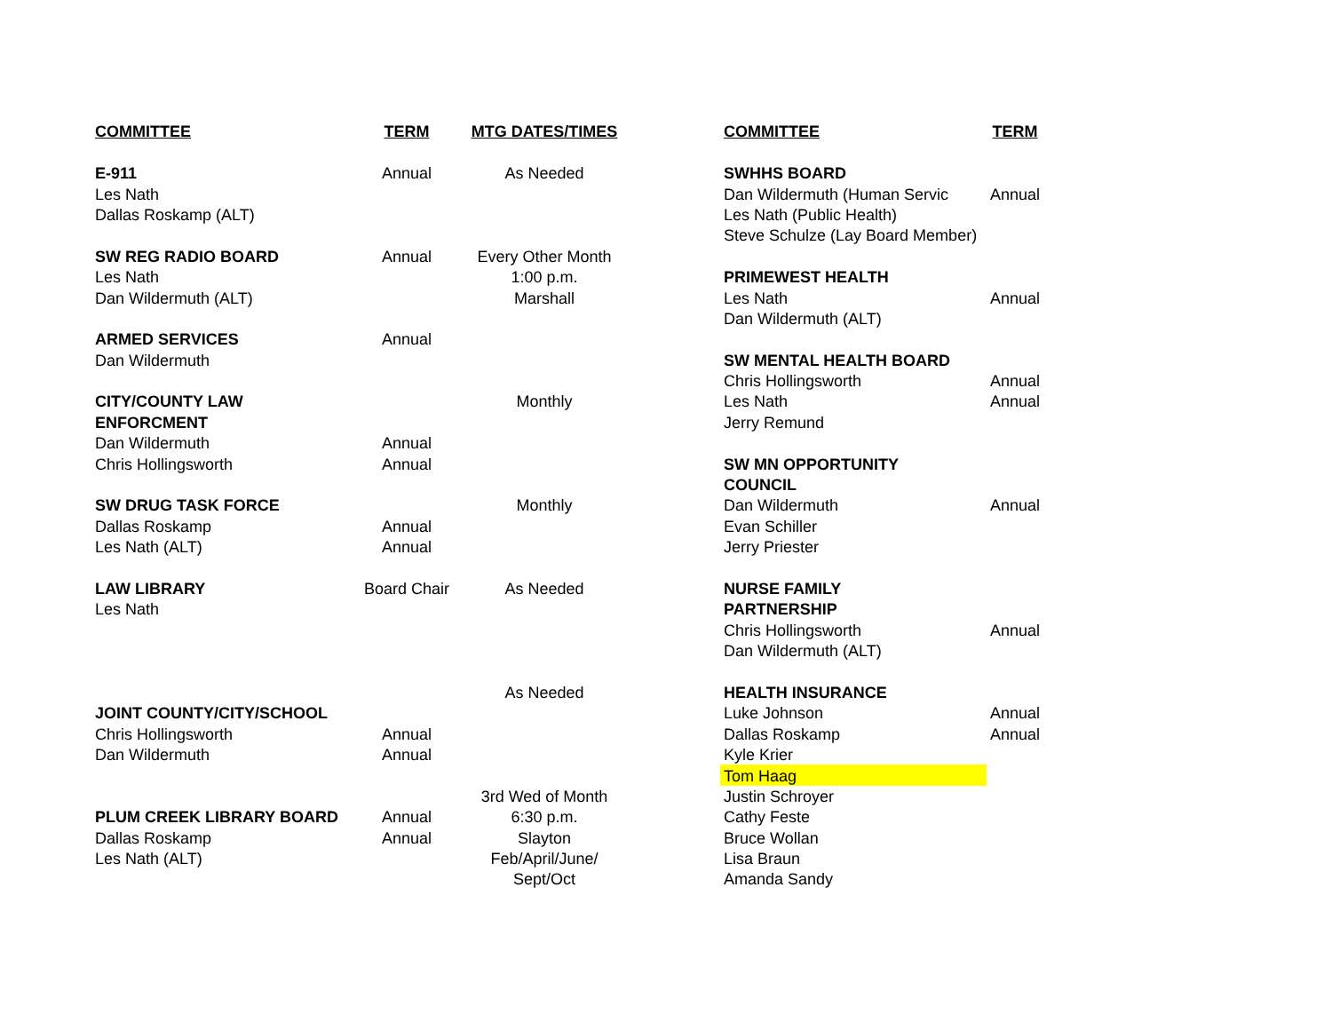| COMMITTEE | TERM | MTG DATES/TIMES | | COMMITTEE | TERM |
| E-911 | Annual | As Needed | | SWHHS BOARD | |
| Les Nath | | | | Dan Wildermuth (Human Servic | Annual |
| Dallas Roskamp (ALT) | | | | Les Nath (Public Health) | |
| | | | | Steve Schulze (Lay Board Member) | |
| SW REG RADIO BOARD | Annual | Every Other Month | | | |
| Les Nath | | 1:00 p.m. | | PRIMEWEST HEALTH | |
| Dan Wildermuth (ALT) | | Marshall | | Les Nath | Annual |
| | | | | Dan Wildermuth (ALT) | |
| ARMED SERVICES | Annual | | | | |
| Dan Wildermuth | | | | SW MENTAL HEALTH BOARD | |
| | | | | Chris Hollingsworth | Annual |
| CITY/COUNTY LAW | | Monthly | | Les Nath | Annual |
| ENFORCMENT | | | | Jerry Remund | |
| Dan Wildermuth | Annual | | | | |
| Chris Hollingsworth | Annual | | | SW MN OPPORTUNITY | |
| | | | | COUNCIL | |
| SW DRUG TASK FORCE | | Monthly | | Dan Wildermuth | Annual |
| Dallas Roskamp | Annual | | | Evan Schiller | |
| Les Nath (ALT) | Annual | | | Jerry Priester | |
| LAW LIBRARY | Board Chair | As Needed | | NURSE FAMILY | |
| Les Nath | | | | PARTNERSHIP | |
| | | | | Chris Hollingsworth | Annual |
| | | | | Dan Wildermuth (ALT) | |
| | | As Needed | | HEALTH INSURANCE | |
| JOINT COUNTY/CITY/SCHOOL | | | | Luke Johnson | Annual |
| Chris Hollingsworth | Annual | | | Dallas Roskamp | Annual |
| Dan Wildermuth | Annual | | | Kyle Krier | |
| | | | | Tom Haag | |
| | | 3rd Wed of Month | | Justin Schroyer | |
| PLUM CREEK LIBRARY BOARD | Annual | 6:30 p.m. | | Cathy Feste | |
| Dallas Roskamp | Annual | Slayton | | Bruce Wollan | |
| Les Nath (ALT) | | Feb/April/June/ | | Lisa Braun | |
| | | Sept/Oct | | Amanda Sandy | |